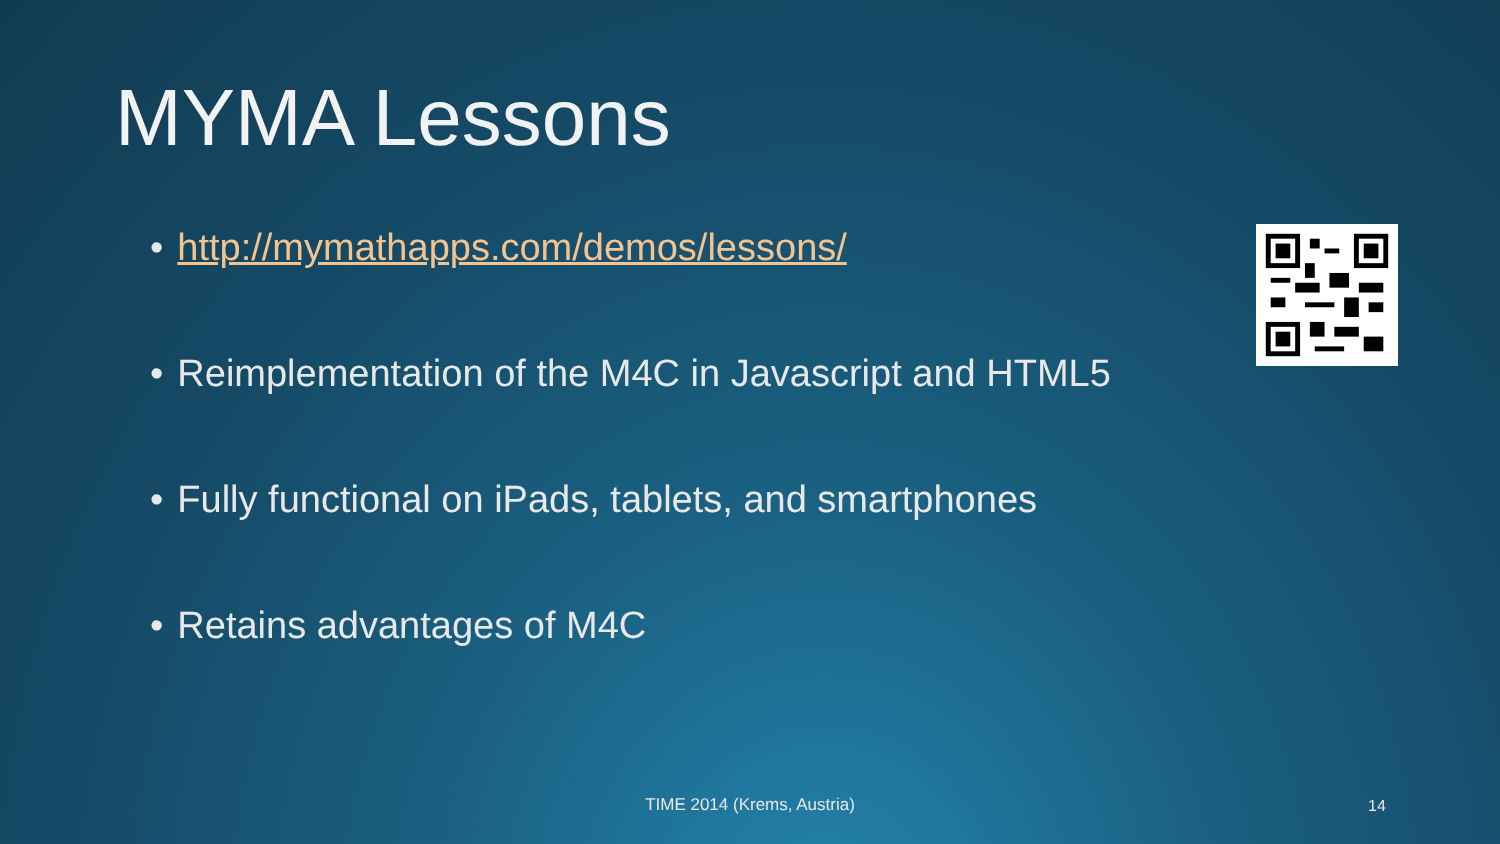MYMA Lessons
• http://mymathapps.com/demos/lessons/
• Reimplementation of the M4C in Javascript and HTML5
• Fully functional on iPads, tablets, and smartphones
• Retains advantages of M4C
TIME 2014 (Krems, Austria) 14